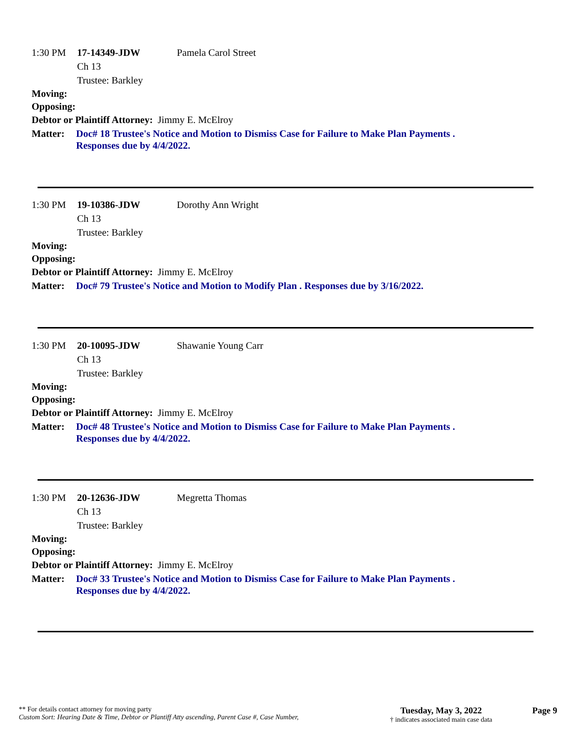1:30 PM 17-14349-JDW Pamela Carol Street
Ch 13
Trustee: Barkley
Moving:
Opposing:
Debtor or Plaintiff Attorney: Jimmy E. McElroy
Matter: Doc# 18 Trustee's Notice and Motion to Dismiss Case for Failure to Make Plan Payments .
Responses due by 4/4/2022.
1:30 PM 19-10386-JDW Dorothy Ann Wright
Ch 13
Trustee: Barkley
Moving:
Opposing:
Debtor or Plaintiff Attorney: Jimmy E. McElroy
Matter: Doc# 79 Trustee's Notice and Motion to Modify Plan . Responses due by 3/16/2022.
1:30 PM 20-10095-JDW Shawanie Young Carr
Ch 13
Trustee: Barkley
Moving:
Opposing:
Debtor or Plaintiff Attorney: Jimmy E. McElroy
Matter: Doc# 48 Trustee's Notice and Motion to Dismiss Case for Failure to Make Plan Payments .
Responses due by 4/4/2022.
1:30 PM 20-12636-JDW Megretta Thomas
Ch 13
Trustee: Barkley
Moving:
Opposing:
Debtor or Plaintiff Attorney: Jimmy E. McElroy
Matter: Doc# 33 Trustee's Notice and Motion to Dismiss Case for Failure to Make Plan Payments .
Responses due by 4/4/2022.
** For details contact attorney for moving party
Custom Sort: Hearing Date & Time, Debtor or Plantiff Atty ascending, Parent Case #, Case Number,
Tuesday, May 3, 2022
† indicates associated main case data
Page 9